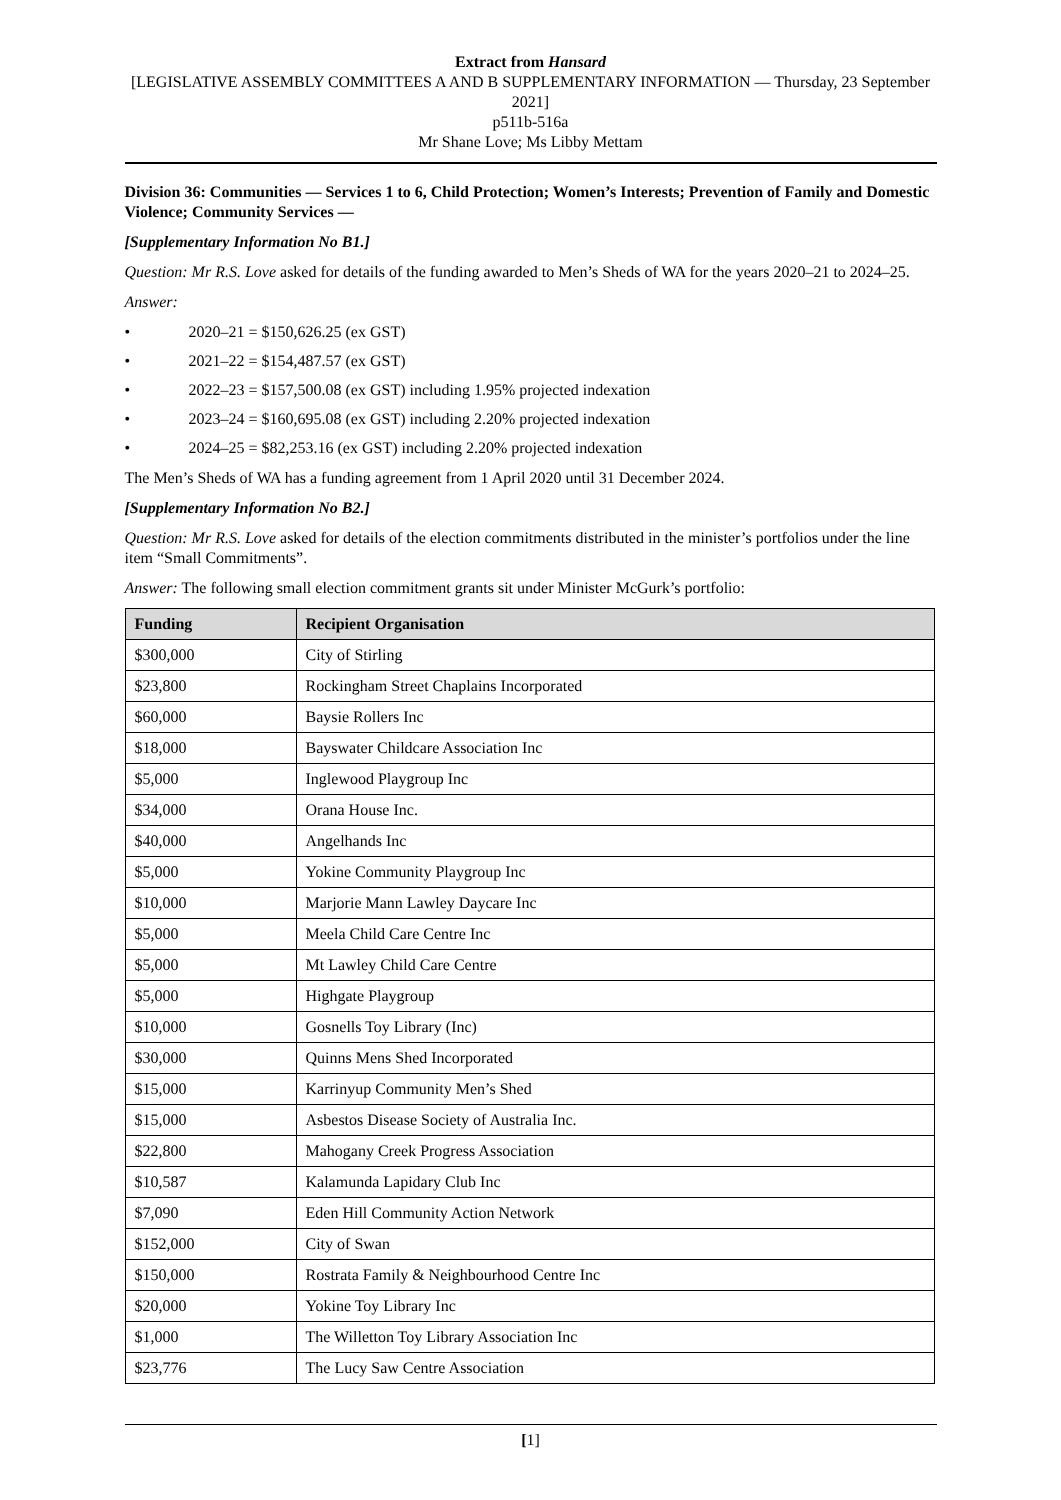Extract from Hansard
[LEGISLATIVE ASSEMBLY COMMITTEES A AND B SUPPLEMENTARY INFORMATION — Thursday, 23 September 2021]
p511b-516a
Mr Shane Love; Ms Libby Mettam
Division 36: Communities — Services 1 to 6, Child Protection; Women’s Interests; Prevention of Family and Domestic Violence; Community Services —
[Supplementary Information No B1.]
Question: Mr R.S. Love asked for details of the funding awarded to Men’s Sheds of WA for the years 2020–21 to 2024–25.
Answer:
• 2020–21 = $150,626.25 (ex GST)
• 2021–22 = $154,487.57 (ex GST)
• 2022–23 = $157,500.08 (ex GST) including 1.95% projected indexation
• 2023–24 = $160,695.08 (ex GST) including 2.20% projected indexation
• 2024–25 = $82,253.16 (ex GST) including 2.20% projected indexation
The Men’s Sheds of WA has a funding agreement from 1 April 2020 until 31 December 2024.
[Supplementary Information No B2.]
Question: Mr R.S. Love asked for details of the election commitments distributed in the minister’s portfolios under the line item “Small Commitments”.
Answer: The following small election commitment grants sit under Minister McGurk’s portfolio:
| Funding | Recipient Organisation |
| --- | --- |
| $300,000 | City of Stirling |
| $23,800 | Rockingham Street Chaplains Incorporated |
| $60,000 | Baysie Rollers Inc |
| $18,000 | Bayswater Childcare Association Inc |
| $5,000 | Inglewood Playgroup Inc |
| $34,000 | Orana House Inc. |
| $40,000 | Angelhands Inc |
| $5,000 | Yokine Community Playgroup Inc |
| $10,000 | Marjorie Mann Lawley Daycare Inc |
| $5,000 | Meela Child Care Centre Inc |
| $5,000 | Mt Lawley Child Care Centre |
| $5,000 | Highgate Playgroup |
| $10,000 | Gosnells Toy Library (Inc) |
| $30,000 | Quinns Mens Shed Incorporated |
| $15,000 | Karrinyup Community Men’s Shed |
| $15,000 | Asbestos Disease Society of Australia Inc. |
| $22,800 | Mahogany Creek Progress Association |
| $10,587 | Kalamunda Lapidary Club Inc |
| $7,090 | Eden Hill Community Action Network |
| $152,000 | City of Swan |
| $150,000 | Rostrata Family & Neighbourhood Centre Inc |
| $20,000 | Yokine Toy Library Inc |
| $1,000 | The Willetton Toy Library Association Inc |
| $23,776 | The Lucy Saw Centre Association |
[1]